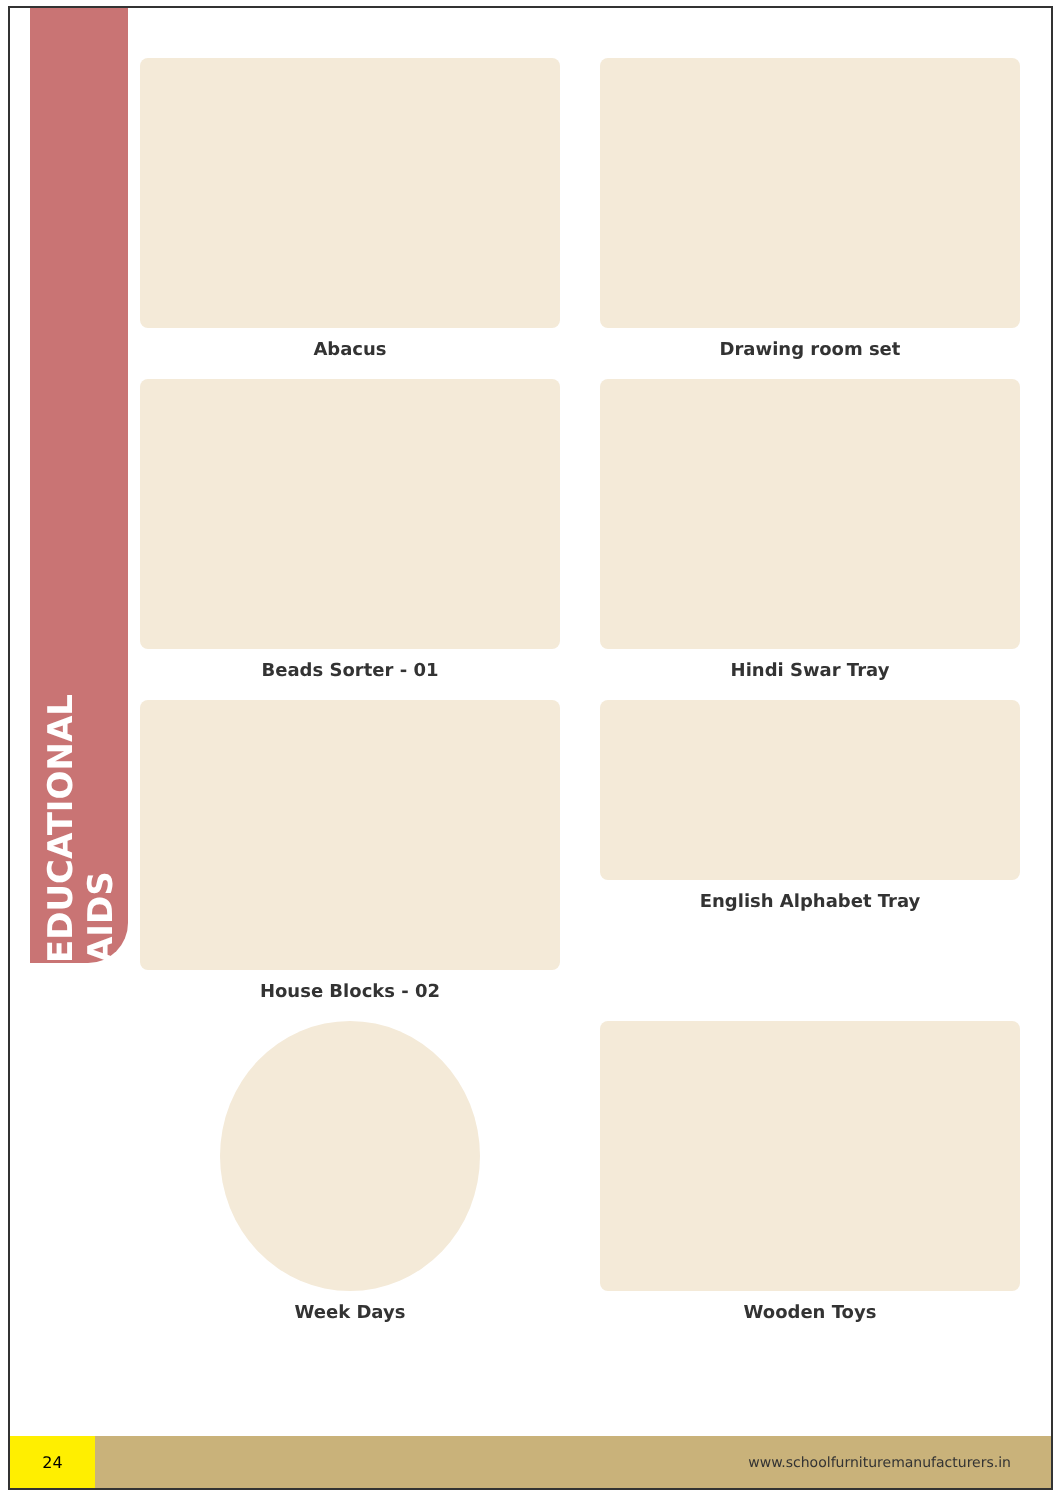EDUCATIONAL AIDS
Abacus
Drawing room set
Beads Sorter - 01
Hindi Swar Tray
House Blocks - 02
English Alphabet Tray
Week Days
Wooden Toys
24
www.schoolfurnituremanufacturers.in